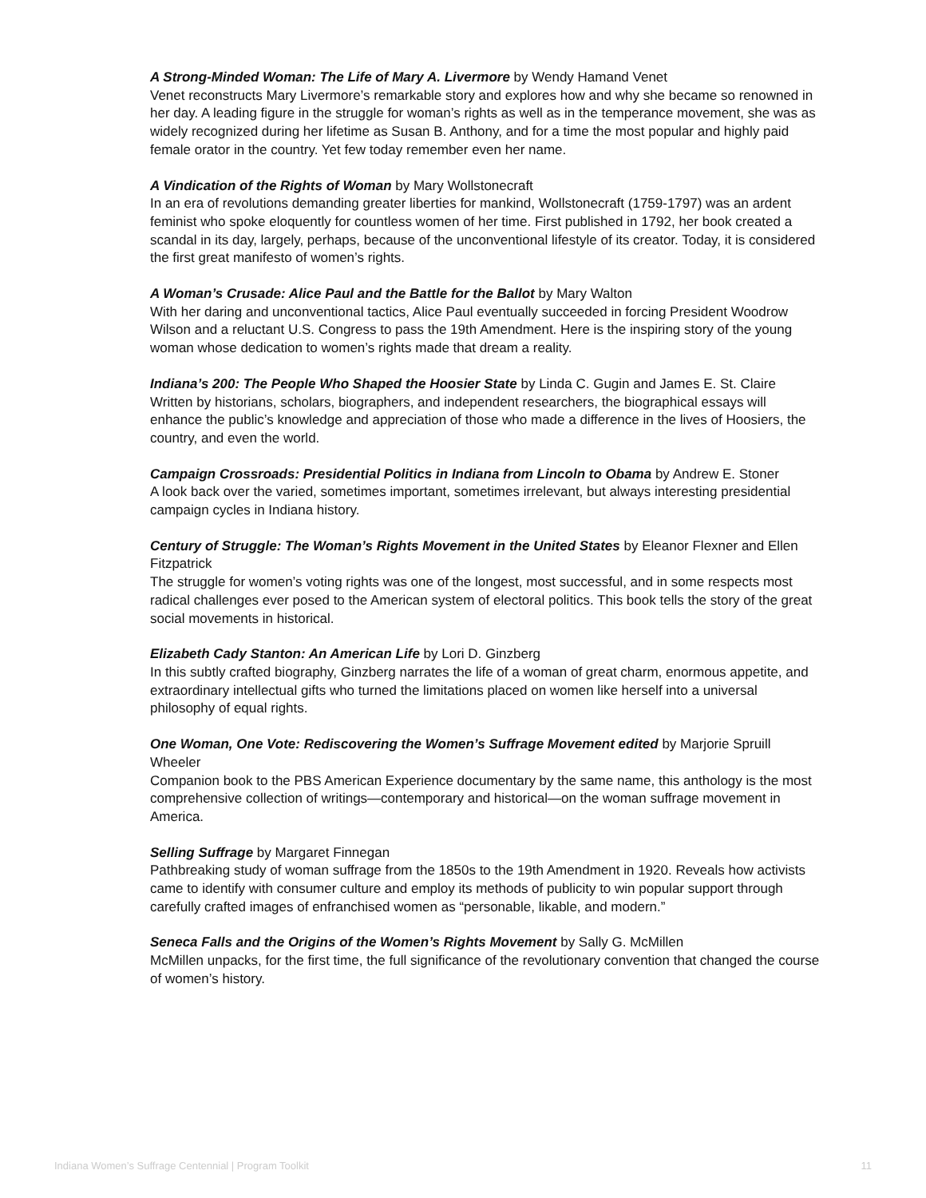A Strong-Minded Woman: The Life of Mary A. Livermore by Wendy Hamand Venet
Venet reconstructs Mary Livermore’s remarkable story and explores how and why she became so renowned in her day. A leading figure in the struggle for woman’s rights as well as in the temperance movement, she was as widely recognized during her lifetime as Susan B. Anthony, and for a time the most popular and highly paid female orator in the country. Yet few today remember even her name.
A Vindication of the Rights of Woman by Mary Wollstonecraft
In an era of revolutions demanding greater liberties for mankind, Wollstonecraft (1759-1797) was an ardent feminist who spoke eloquently for countless women of her time. First published in 1792, her book created a scandal in its day, largely, perhaps, because of the unconventional lifestyle of its creator. Today, it is considered the first great manifesto of women’s rights.
A Woman’s Crusade: Alice Paul and the Battle for the Ballot by Mary Walton
With her daring and unconventional tactics, Alice Paul eventually succeeded in forcing President Woodrow Wilson and a reluctant U.S. Congress to pass the 19th Amendment. Here is the inspiring story of the young woman whose dedication to women’s rights made that dream a reality.
Indiana’s 200: The People Who Shaped the Hoosier State by Linda C. Gugin and James E. St. Claire
Written by historians, scholars, biographers, and independent researchers, the biographical essays will enhance the public’s knowledge and appreciation of those who made a difference in the lives of Hoosiers, the country, and even the world.
Campaign Crossroads: Presidential Politics in Indiana from Lincoln to Obama by Andrew E. Stoner
A look back over the varied, sometimes important, sometimes irrelevant, but always interesting presidential campaign cycles in Indiana history.
Century of Struggle: The Woman’s Rights Movement in the United States by Eleanor Flexner and Ellen Fitzpatrick
The struggle for women’s voting rights was one of the longest, most successful, and in some respects most radical challenges ever posed to the American system of electoral politics. This book tells the story of the great social movements in historical.
Elizabeth Cady Stanton: An American Life by Lori D. Ginzberg
In this subtly crafted biography, Ginzberg narrates the life of a woman of great charm, enormous appetite, and extraordinary intellectual gifts who turned the limitations placed on women like herself into a universal philosophy of equal rights.
One Woman, One Vote: Rediscovering the Women’s Suffrage Movement edited by Marjorie Spruill Wheeler
Companion book to the PBS American Experience documentary by the same name, this anthology is the most comprehensive collection of writings—contemporary and historical—on the woman suffrage movement in America.
Selling Suffrage by Margaret Finnegan
Pathbreaking study of woman suffrage from the 1850s to the 19th Amendment in 1920. Reveals how activists came to identify with consumer culture and employ its methods of publicity to win popular support through carefully crafted images of enfranchised women as “personable, likable, and modern.”
Seneca Falls and the Origins of the Women’s Rights Movement by Sally G. McMillen
McMillen unpacks, for the first time, the full significance of the revolutionary convention that changed the course of women’s history.
Indiana Women’s Suffrage Centennial | Program Toolkit 11